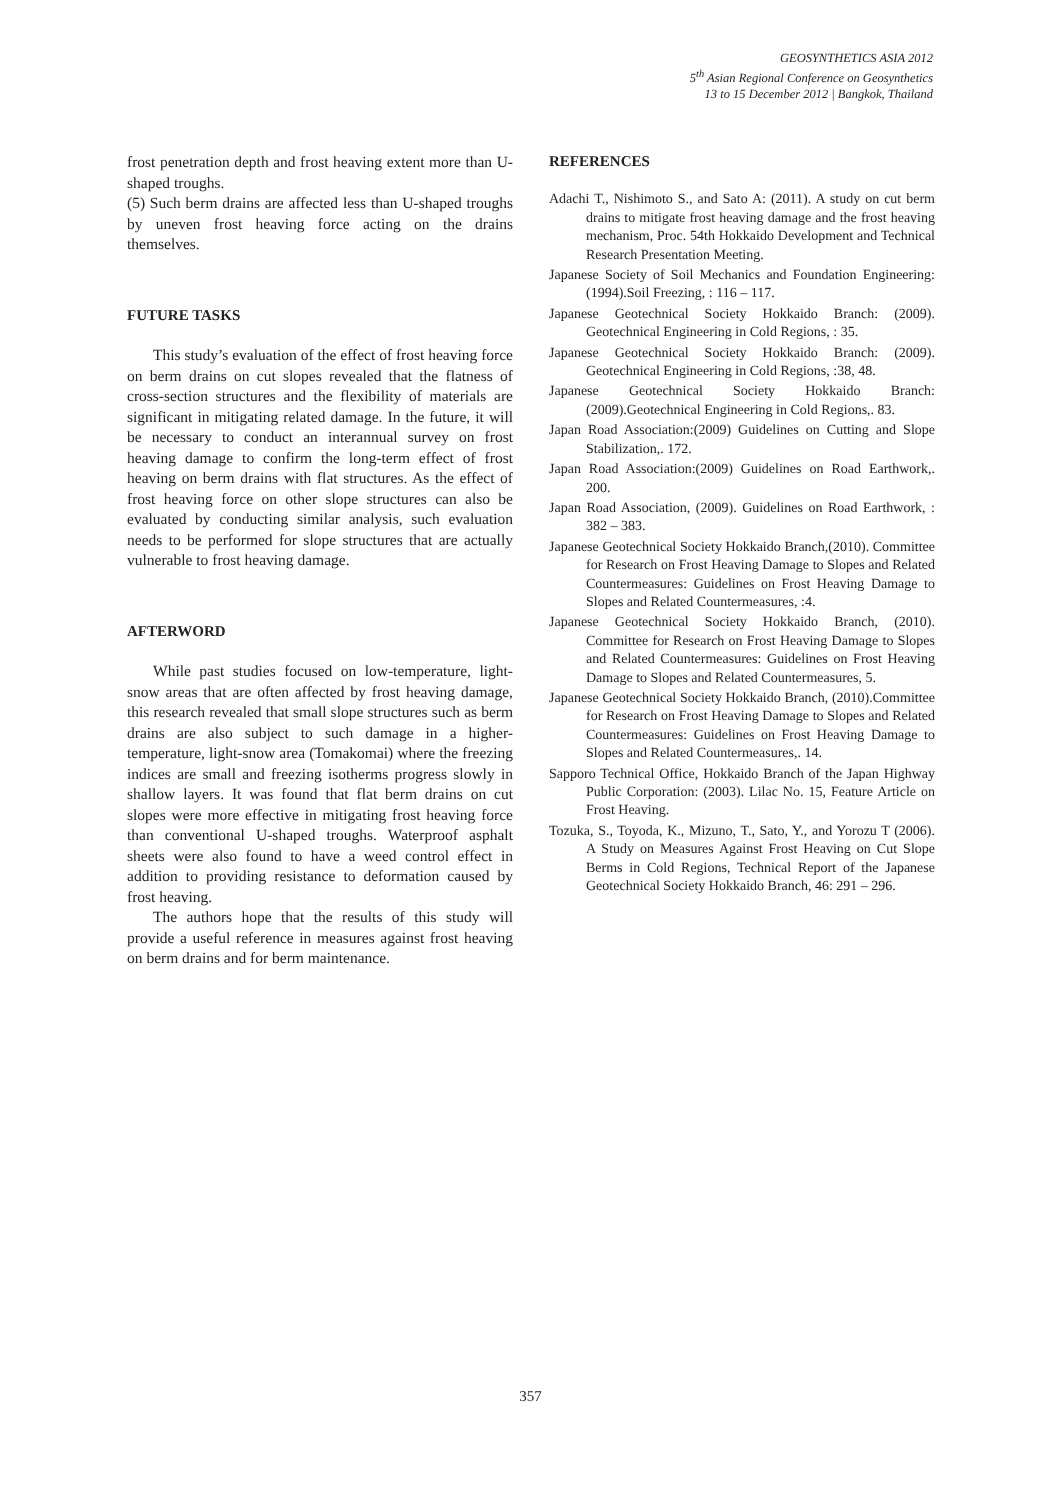GEOSYNTHETICS ASIA 2012
5<sup>th</sup> Asian Regional Conference on Geosynthetics
13 to 15 December 2012 | Bangkok, Thailand
frost penetration depth and frost heaving extent more than U-shaped troughs.
(5) Such berm drains are affected less than U-shaped troughs by uneven frost heaving force acting on the drains themselves.
FUTURE TASKS
This study’s evaluation of the effect of frost heaving force on berm drains on cut slopes revealed that the flatness of cross-section structures and the flexibility of materials are significant in mitigating related damage. In the future, it will be necessary to conduct an interannual survey on frost heaving damage to confirm the long-term effect of frost heaving on berm drains with flat structures. As the effect of frost heaving force on other slope structures can also be evaluated by conducting similar analysis, such evaluation needs to be performed for slope structures that are actually vulnerable to frost heaving damage.
AFTERWORD
While past studies focused on low-temperature, light-snow areas that are often affected by frost heaving damage, this research revealed that small slope structures such as berm drains are also subject to such damage in a higher-temperature, light-snow area (Tomakomai) where the freezing indices are small and freezing isotherms progress slowly in shallow layers. It was found that flat berm drains on cut slopes were more effective in mitigating frost heaving force than conventional U-shaped troughs. Waterproof asphalt sheets were also found to have a weed control effect in addition to providing resistance to deformation caused by frost heaving.
The authors hope that the results of this study will provide a useful reference in measures against frost heaving on berm drains and for berm maintenance.
REFERENCES
Adachi T., Nishimoto S., and Sato A: (2011). A study on cut berm drains to mitigate frost heaving damage and the frost heaving mechanism, Proc. 54th Hokkaido Development and Technical Research Presentation Meeting.
Japanese Society of Soil Mechanics and Foundation Engineering: (1994).Soil Freezing, : 116 – 117.
Japanese Geotechnical Society Hokkaido Branch: (2009). Geotechnical Engineering in Cold Regions, : 35.
Japanese Geotechnical Society Hokkaido Branch: (2009). Geotechnical Engineering in Cold Regions, :38, 48.
Japanese Geotechnical Society Hokkaido Branch: (2009).Geotechnical Engineering in Cold Regions,. 83.
Japan Road Association:(2009) Guidelines on Cutting and Slope Stabilization,. 172.
Japan Road Association:(2009) Guidelines on Road Earthwork,. 200.
Japan Road Association, (2009). Guidelines on Road Earthwork, : 382 – 383.
Japanese Geotechnical Society Hokkaido Branch,(2010). Committee for Research on Frost Heaving Damage to Slopes and Related Countermeasures: Guidelines on Frost Heaving Damage to Slopes and Related Countermeasures, :4.
Japanese Geotechnical Society Hokkaido Branch, (2010). Committee for Research on Frost Heaving Damage to Slopes and Related Countermeasures: Guidelines on Frost Heaving Damage to Slopes and Related Countermeasures, 5.
Japanese Geotechnical Society Hokkaido Branch, (2010).Committee for Research on Frost Heaving Damage to Slopes and Related Countermeasures: Guidelines on Frost Heaving Damage to Slopes and Related Countermeasures,. 14.
Sapporo Technical Office, Hokkaido Branch of the Japan Highway Public Corporation: (2003). Lilac No. 15, Feature Article on Frost Heaving.
Tozuka, S., Toyoda, K., Mizuno, T., Sato, Y., and Yorozu T (2006). A Study on Measures Against Frost Heaving on Cut Slope Berms in Cold Regions, Technical Report of the Japanese Geotechnical Society Hokkaido Branch, 46: 291 – 296.
357